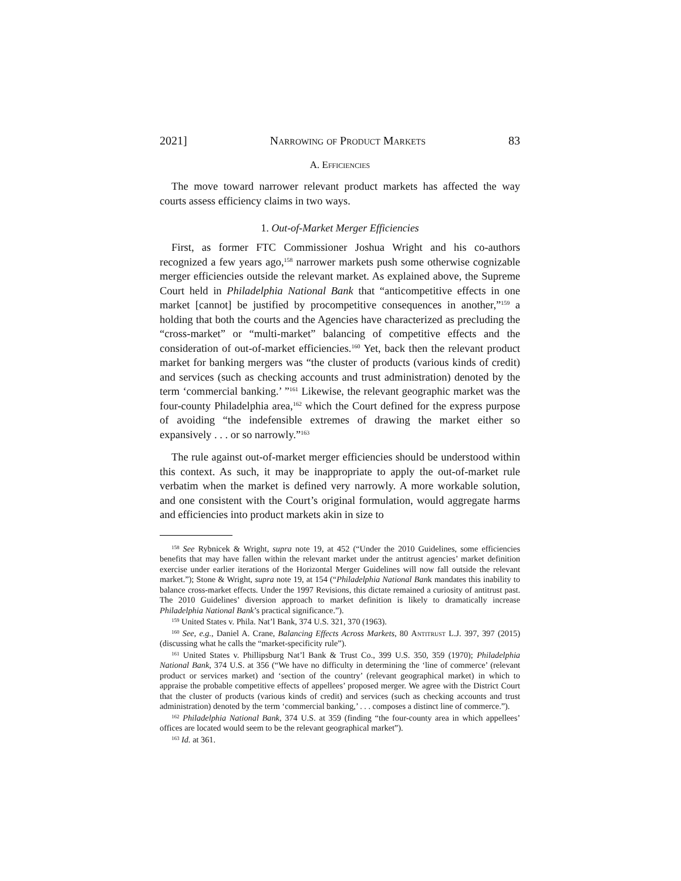2021] Narrowing of Product Markets 83
A. Efficiencies
The move toward narrower relevant product markets has affected the way courts assess efficiency claims in two ways.
1. Out-of-Market Merger Efficiencies
First, as former FTC Commissioner Joshua Wright and his co-authors recognized a few years ago,<sup>158</sup> narrower markets push some otherwise cognizable merger efficiencies outside the relevant market. As explained above, the Supreme Court held in Philadelphia National Bank that “anticompetitive effects in one market [cannot] be justified by procompetitive consequences in another,”<sup>159</sup> a holding that both the courts and the Agencies have characterized as precluding the “cross-market” or “multi-market” balancing of competitive effects and the consideration of out-of-market efficiencies.<sup>160</sup> Yet, back then the relevant product market for banking mergers was “the cluster of products (various kinds of credit) and services (such as checking accounts and trust administration) denoted by the term ‘commercial banking.’ ”<sup>161</sup> Likewise, the relevant geographic market was the four-county Philadelphia area,<sup>162</sup> which the Court defined for the express purpose of avoiding “the indefensible extremes of drawing the market either so expansively . . . or so narrowly.”<sup>163</sup>
The rule against out-of-market merger efficiencies should be understood within this context. As such, it may be inappropriate to apply the out-of-market rule verbatim when the market is defined very narrowly. A more workable solution, and one consistent with the Court’s original formulation, would aggregate harms and efficiencies into product markets akin in size to
<sup>158</sup> See Rybnicek & Wright, supra note 19, at 452 (“Under the 2010 Guidelines, some efficiencies benefits that may have fallen within the relevant market under the antitrust agencies’ market definition exercise under earlier iterations of the Horizontal Merger Guidelines will now fall outside the relevant market.”); Stone & Wright, supra note 19, at 154 (“Philadelphia National Bank mandates this inability to balance cross-market effects. Under the 1997 Revisions, this dictate remained a curiosity of antitrust past. The 2010 Guidelines’ diversion approach to market definition is likely to dramatically increase Philadelphia National Bank’s practical significance.”).
<sup>159</sup> United States v. Phila. Nat’l Bank, 374 U.S. 321, 370 (1963).
<sup>160</sup> See, e.g., Daniel A. Crane, Balancing Effects Across Markets, 80 Antitrust L.J. 397, 397 (2015) (discussing what he calls the “market-specificity rule”).
<sup>161</sup> United States v. Phillipsburg Nat’l Bank & Trust Co., 399 U.S. 350, 359 (1970); Philadelphia National Bank, 374 U.S. at 356 (“We have no difficulty in determining the ‘line of commerce’ (relevant product or services market) and ‘section of the country’ (relevant geographical market) in which to appraise the probable competitive effects of appellees’ proposed merger. We agree with the District Court that the cluster of products (various kinds of credit) and services (such as checking accounts and trust administration) denoted by the term ‘commercial banking,’ . . . composes a distinct line of commerce.”).
<sup>162</sup> Philadelphia National Bank, 374 U.S. at 359 (finding “the four-county area in which appellees’ offices are located would seem to be the relevant geographical market”).
<sup>163</sup> Id. at 361.